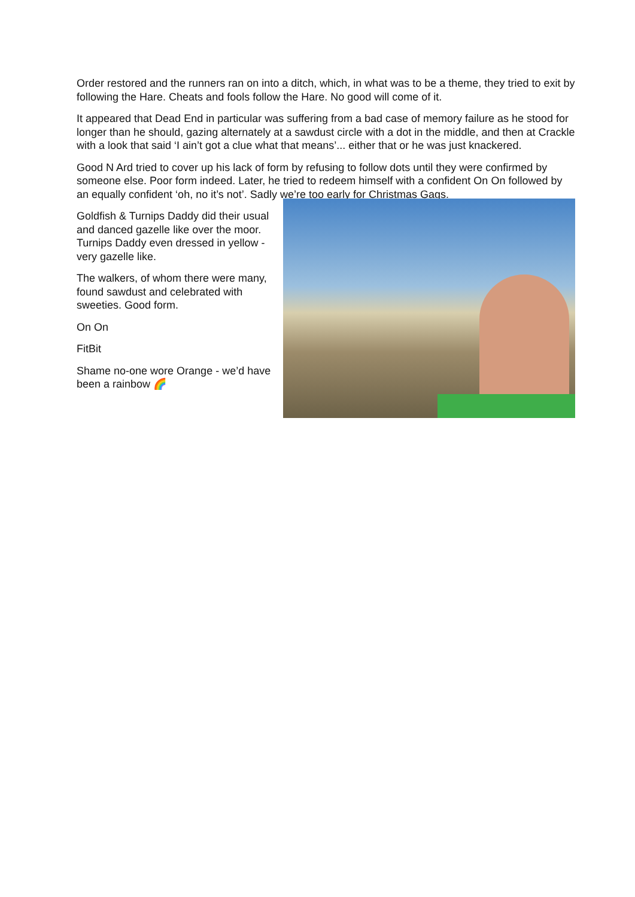Order restored and the runners ran on into a ditch, which, in what was to be a theme, they tried to exit by following the Hare. Cheats and fools follow the Hare. No good will come of it.
It appeared that Dead End in particular was suffering from a bad case of memory failure as he stood for longer than he should, gazing alternately at a sawdust circle with a dot in the middle, and then at Crackle with a look that said ‘I ain’t got a clue what that means’... either that or he was just knackered.
Good N Ard tried to cover up his lack of form by refusing to follow dots until they were confirmed by someone else. Poor form indeed. Later, he tried to redeem himself with a confident On On followed by an equally confident ‘oh, no it’s not’. Sadly we’re too early for Christmas Gags.
Goldfish & Turnips Daddy did their usual and danced gazelle like over the moor. Turnips Daddy even dressed in yellow - very gazelle like.
The walkers, of whom there were many, found sawdust and celebrated with sweeties. Good form.
On On
FitBit
Shame no-one wore Orange - we’d have been a rainbow 🌈